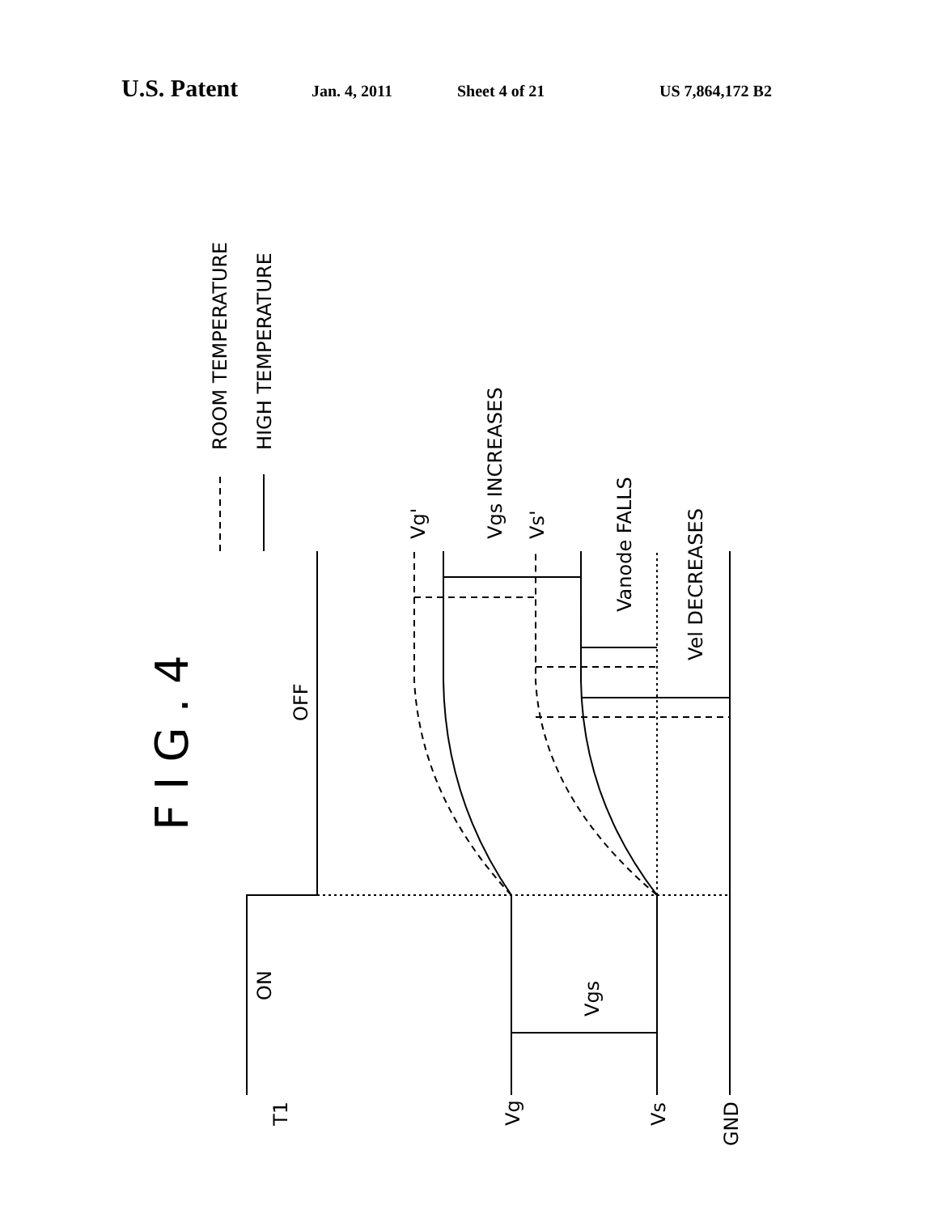U.S. Patent Jan. 4, 2011 Sheet 4 of 21 US 7,864,172 B2
ROOM TEMPERATURE
HIGH TEMPERATURE
F I G . 4
OFF
ON
T1
Vg
Vs
GND
Vgs
Vg'
Vgs INCREASES
Vs'
Vanode FALLS
Vel DECREASES